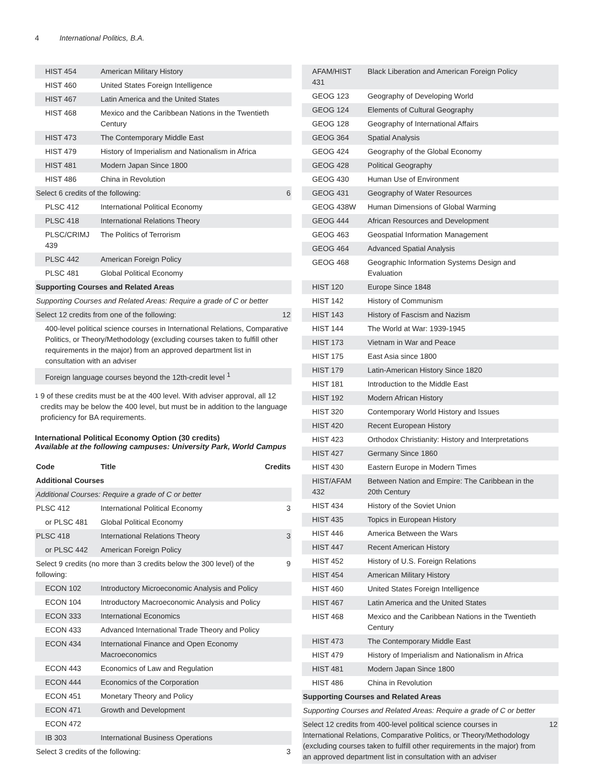4 International Politics, B.A.
| HIST 454 | American Military History | |
| HIST 460 | United States Foreign Intelligence | |
| HIST 467 | Latin America and the United States | |
| HIST 468 | Mexico and the Caribbean Nations in the Twentieth Century | |
| HIST 473 | The Contemporary Middle East | |
| HIST 479 | History of Imperialism and Nationalism in Africa | |
| HIST 481 | Modern Japan Since 1800 | |
| HIST 486 | China in Revolution | |
| Select 6 credits of the following: | | 6 |
| PLSC 412 | International Political Economy | |
| PLSC 418 | International Relations Theory | |
| PLSC/CRIMJ 439 | The Politics of Terrorism | |
| PLSC 442 | American Foreign Policy | |
| PLSC 481 | Global Political Economy | |
| Supporting Courses and Related Areas | | |
| Supporting Courses and Related Areas: Require a grade of C or better | | |
| Select 12 credits from one of the following: | | 12 |
| 400-level political science courses in International Relations, Comparative Politics, or Theory/Methodology (excluding courses taken to fulfill other requirements in the major) from an approved department list in consultation with an adviser | | |
| Foreign language courses beyond the 12th-credit level <sup>1</sup> | | |
<sup>1</sup> 9 of these credits must be at the 400 level. With adviser approval, all 12 credits may be below the 400 level, but must be in addition to the language proficiency for BA requirements.
International Political Economy Option (30 credits)
Available at the following campuses: University Park, World Campus
| Code | Title | Credits |
| --- | --- | --- |
| Additional Courses | | |
| Additional Courses: Require a grade of C or better | | |
| PLSC 412 | International Political Economy | 3 |
| or PLSC 481 | Global Political Economy | |
| PLSC 418 | International Relations Theory | 3 |
| or PLSC 442 | American Foreign Policy | |
| Select 9 credits (no more than 3 credits below the 300 level) of the following: | | 9 |
| ECON 102 | Introductory Microeconomic Analysis and Policy | |
| ECON 104 | Introductory Macroeconomic Analysis and Policy | |
| ECON 333 | International Economics | |
| ECON 433 | Advanced International Trade Theory and Policy | |
| ECON 434 | International Finance and Open Economy Macroeconomics | |
| ECON 443 | Economics of Law and Regulation | |
| ECON 444 | Economics of the Corporation | |
| ECON 451 | Monetary Theory and Policy | |
| ECON 471 | Growth and Development | |
| ECON 472 | | |
| IB 303 | International Business Operations | |
| Select 3 credits of the following: | | 3 |
| AFAM/HIST 431 | Black Liberation and American Foreign Policy | |
| GEOG 123 | Geography of Developing World | |
| GEOG 124 | Elements of Cultural Geography | |
| GEOG 128 | Geography of International Affairs | |
| GEOG 364 | Spatial Analysis | |
| GEOG 424 | Geography of the Global Economy | |
| GEOG 428 | Political Geography | |
| GEOG 430 | Human Use of Environment | |
| GEOG 431 | Geography of Water Resources | |
| GEOG 438W | Human Dimensions of Global Warming | |
| GEOG 444 | African Resources and Development | |
| GEOG 463 | Geospatial Information Management | |
| GEOG 464 | Advanced Spatial Analysis | |
| GEOG 468 | Geographic Information Systems Design and Evaluation | |
| HIST 120 | Europe Since 1848 | |
| HIST 142 | History of Communism | |
| HIST 143 | History of Fascism and Nazism | |
| HIST 144 | The World at War: 1939-1945 | |
| HIST 173 | Vietnam in War and Peace | |
| HIST 175 | East Asia since 1800 | |
| HIST 179 | Latin-American History Since 1820 | |
| HIST 181 | Introduction to the Middle East | |
| HIST 192 | Modern African History | |
| HIST 320 | Contemporary World History and Issues | |
| HIST 420 | Recent European History | |
| HIST 423 | Orthodox Christianity: History and Interpretations | |
| HIST 427 | Germany Since 1860 | |
| HIST 430 | Eastern Europe in Modern Times | |
| HIST/AFAM 432 | Between Nation and Empire: The Caribbean in the 20th Century | |
| HIST 434 | History of the Soviet Union | |
| HIST 435 | Topics in European History | |
| HIST 446 | America Between the Wars | |
| HIST 447 | Recent American History | |
| HIST 452 | History of U.S. Foreign Relations | |
| HIST 454 | American Military History | |
| HIST 460 | United States Foreign Intelligence | |
| HIST 467 | Latin America and the United States | |
| HIST 468 | Mexico and the Caribbean Nations in the Twentieth Century | |
| HIST 473 | The Contemporary Middle East | |
| HIST 479 | History of Imperialism and Nationalism in Africa | |
| HIST 481 | Modern Japan Since 1800 | |
| HIST 486 | China in Revolution | |
| Supporting Courses and Related Areas | | |
| Supporting Courses and Related Areas: Require a grade of C or better | | |
| Select 12 credits from 400-level political science courses in International Relations, Comparative Politics, or Theory/Methodology (excluding courses taken to fulfill other requirements in the major) from an approved department list in consultation with an adviser | | 12 |